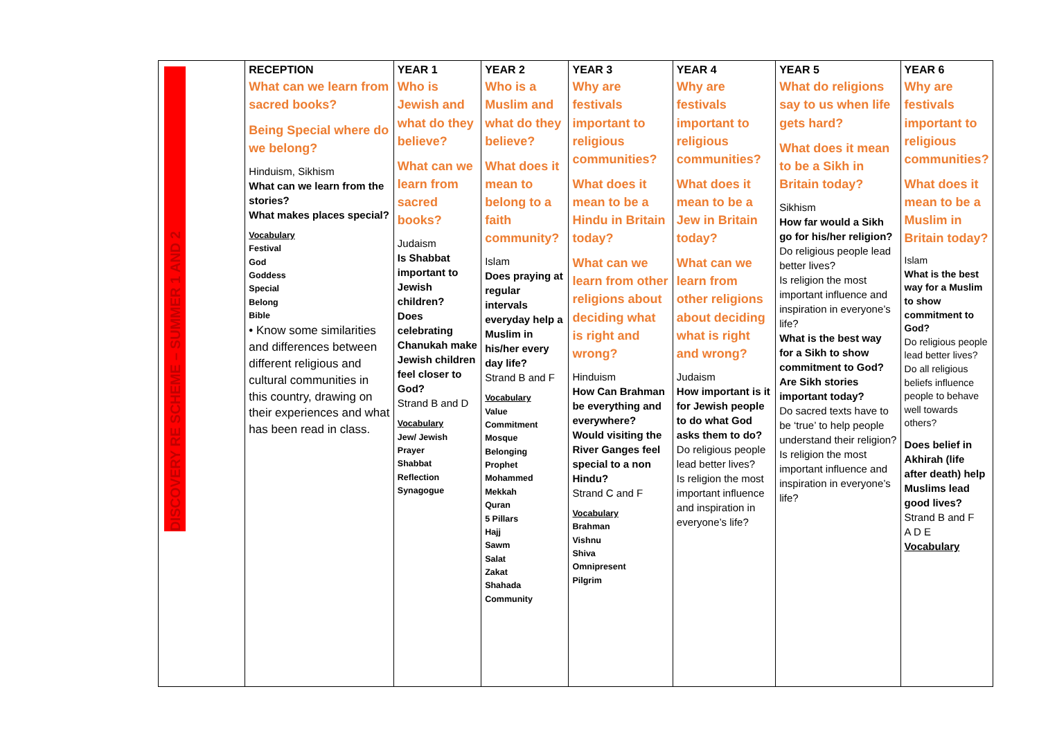| DISCOVERY RE SCHEME – SUMMER 1 AND 2 | RECEPTION What can we learn from sacred books? Being Special where do we belong? Hinduism, Sikhism What can we learn from the stories? What makes places special? Vocabulary Festival God Goddess Special Belong Bible • Know some similarities and differences between different religious and cultural communities in this country, drawing on their experiences and what has been read in class. | YEAR 1 Who is Jewish and what do they believe? What can we learn from sacred books? Judaism Is Shabbat important to Jewish children? Does celebrating Chanukah make Jewish children feel closer to God? Strand B and D Vocabulary Jew/ Jewish Prayer Shabbat Reflection Synagogue | YEAR 2 Who is a Muslim and what do they believe? What does it mean to belong to a faith community? Islam Does praying at regular intervals everyday help a Muslim in his/her every day life? Strand B and F Vocabulary Value Commitment Mosque Belonging Prophet Mohammed Mekkah Quran 5 Pillars Hajj Sawm Salat Zakat Shahada Community | YEAR 3 Why are festivals important to religious communities? What does it mean to be a Hindu in Britain today? What can we learn from other religions about deciding what is right and wrong? Hinduism How Can Brahman be everything and everywhere? Would visiting the River Ganges feel special to a non Hindu? Strand C and F Vocabulary Brahman Vishnu Shiva Omnipresent Pilgrim | YEAR 4 Why are festivals important to religious communities? What does it mean to be a Jew in Britain today? What can we learn from other religions about deciding what is right and wrong? Judaism How important is it for Jewish people to do what God asks them to do? Do religious people lead better lives? Is religion the most important influence and inspiration in everyone’s life? | YEAR 5 What do religions say to us when life gets hard? What does it mean to be a Sikh in Britain today? Sikhism How far would a Sikh go for his/her religion? Do religious people lead better lives? Is religion the most important influence and inspiration in everyone’s life? What is the best way for a Sikh to show commitment to God? Are Sikh stories important today? Do sacred texts have to be ‘true’ to help people understand their religion? Is religion the most important influence and inspiration in everyone’s life? | YEAR 6 Why are festivals important to religious communities? What does it mean to be a Muslim in Britain today? Islam What is the best way for a Muslim to show commitment to God? Do religious people lead better lives? Do all religious beliefs influence people to behave well towards others? Does belief in Akhirah (life after death) help Muslims lead good lives? Strand B and F A D E Vocabulary |